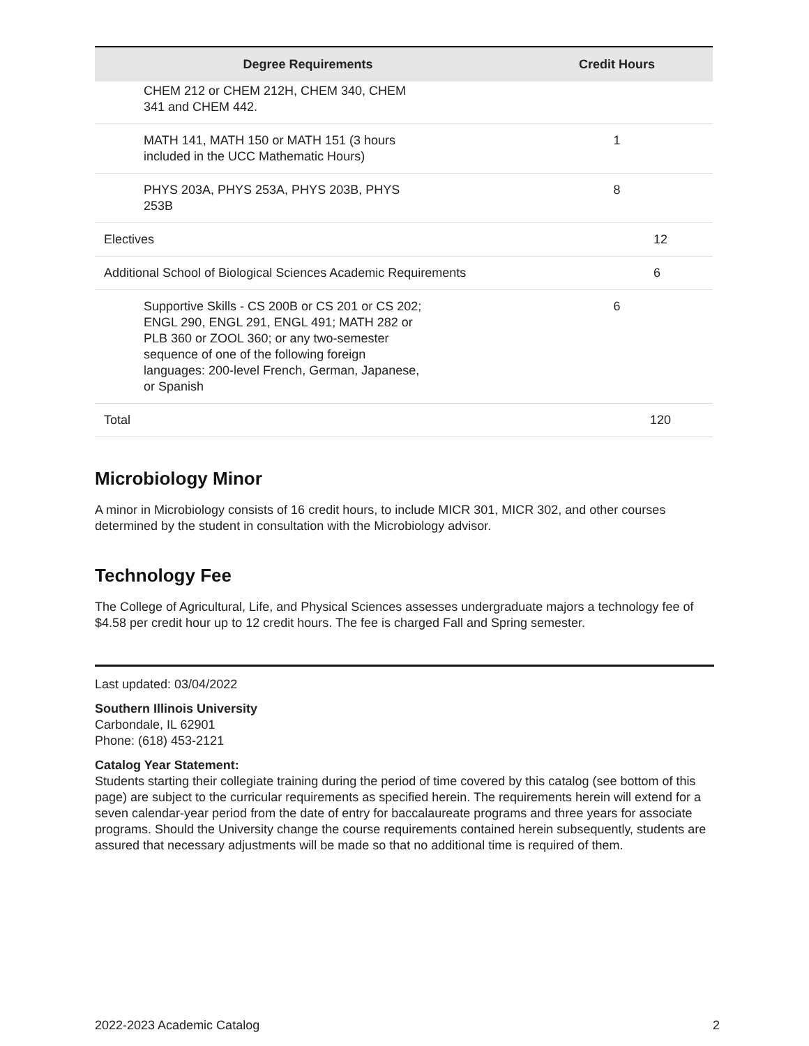| Degree Requirements | Credit Hours |
| --- | --- |
| CHEM 212 or CHEM 212H, CHEM 340, CHEM 341 and CHEM 442. | |
| MATH 141, MATH 150 or MATH 151 (3 hours included in the UCC Mathematic Hours) | 1 |
| PHYS 203A, PHYS 253A, PHYS 203B, PHYS 253B | 8 |
| Electives | 12 |
| Additional School of Biological Sciences Academic Requirements | 6 |
| Supportive Skills - CS 200B or CS 201 or CS 202; ENGL 290, ENGL 291, ENGL 491; MATH 282 or PLB 360 or ZOOL 360; or any two-semester sequence of one of the following foreign languages: 200-level French, German, Japanese, or Spanish | 6 |
| Total | 120 |
Microbiology Minor
A minor in Microbiology consists of 16 credit hours, to include MICR 301, MICR 302, and other courses determined by the student in consultation with the Microbiology advisor.
Technology Fee
The College of Agricultural, Life, and Physical Sciences assesses undergraduate majors a technology fee of $4.58 per credit hour up to 12 credit hours. The fee is charged Fall and Spring semester.
Last updated: 03/04/2022
Southern Illinois University
Carbondale, IL 62901
Phone: (618) 453-2121
Catalog Year Statement:
Students starting their collegiate training during the period of time covered by this catalog (see bottom of this page) are subject to the curricular requirements as specified herein. The requirements herein will extend for a seven calendar-year period from the date of entry for baccalaureate programs and three years for associate programs. Should the University change the course requirements contained herein subsequently, students are assured that necessary adjustments will be made so that no additional time is required of them.
2022-2023 Academic Catalog 2